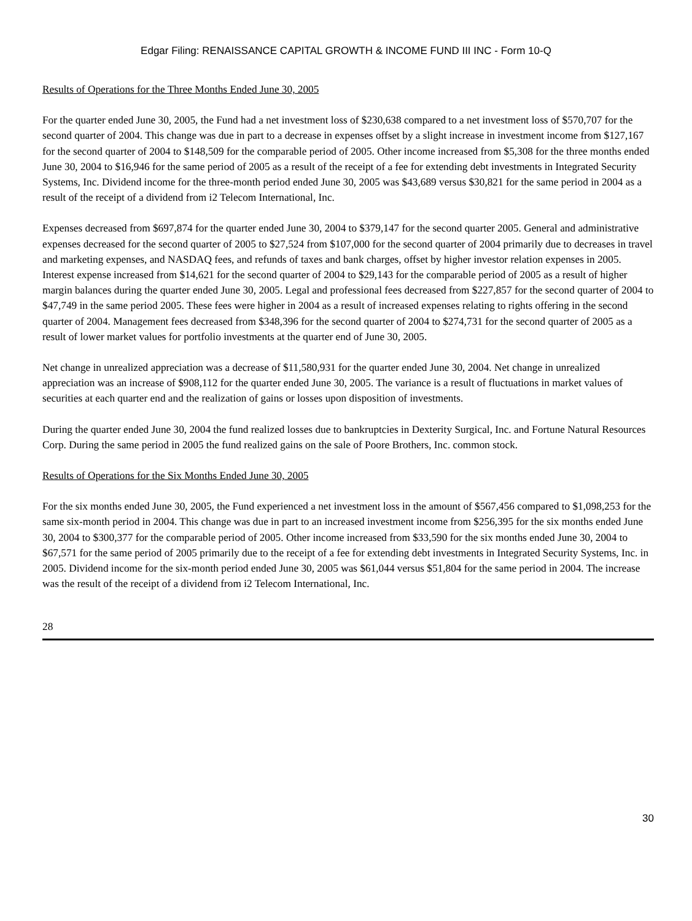Edgar Filing: RENAISSANCE CAPITAL GROWTH & INCOME FUND III INC - Form 10-Q
Results of Operations for the Three Months Ended June 30, 2005
For the quarter ended June 30, 2005, the Fund had a net investment loss of $230,638 compared to a net investment loss of $570,707 for the second quarter of 2004. This change was due in part to a decrease in expenses offset by a slight increase in investment income from $127,167 for the second quarter of 2004 to $148,509 for the comparable period of 2005. Other income increased from $5,308 for the three months ended June 30, 2004 to $16,946 for the same period of 2005 as a result of the receipt of a fee for extending debt investments in Integrated Security Systems, Inc. Dividend income for the three-month period ended June 30, 2005 was $43,689 versus $30,821 for the same period in 2004 as a result of the receipt of a dividend from i2 Telecom International, Inc.
Expenses decreased from $697,874 for the quarter ended June 30, 2004 to $379,147 for the second quarter 2005. General and administrative expenses decreased for the second quarter of 2005 to $27,524 from $107,000 for the second quarter of 2004 primarily due to decreases in travel and marketing expenses, and NASDAQ fees, and refunds of taxes and bank charges, offset by higher investor relation expenses in 2005. Interest expense increased from $14,621 for the second quarter of 2004 to $29,143 for the comparable period of 2005 as a result of higher margin balances during the quarter ended June 30, 2005. Legal and professional fees decreased from $227,857 for the second quarter of 2004 to $47,749 in the same period 2005. These fees were higher in 2004 as a result of increased expenses relating to rights offering in the second quarter of 2004. Management fees decreased from $348,396 for the second quarter of 2004 to $274,731 for the second quarter of 2005 as a result of lower market values for portfolio investments at the quarter end of June 30, 2005.
Net change in unrealized appreciation was a decrease of $11,580,931 for the quarter ended June 30, 2004. Net change in unrealized appreciation was an increase of $908,112 for the quarter ended June 30, 2005. The variance is a result of fluctuations in market values of securities at each quarter end and the realization of gains or losses upon disposition of investments.
During the quarter ended June 30, 2004 the fund realized losses due to bankruptcies in Dexterity Surgical, Inc. and Fortune Natural Resources Corp. During the same period in 2005 the fund realized gains on the sale of Poore Brothers, Inc. common stock.
Results of Operations for the Six Months Ended June 30, 2005
For the six months ended June 30, 2005, the Fund experienced a net investment loss in the amount of $567,456 compared to $1,098,253 for the same six-month period in 2004. This change was due in part to an increased investment income from $256,395 for the six months ended June 30, 2004 to $300,377 for the comparable period of 2005. Other income increased from $33,590 for the six months ended June 30, 2004 to $67,571 for the same period of 2005 primarily due to the receipt of a fee for extending debt investments in Integrated Security Systems, Inc. in 2005. Dividend income for the six-month period ended June 30, 2005 was $61,044 versus $51,804 for the same period in 2004. The increase was the result of the receipt of a dividend from i2 Telecom International, Inc.
28
30